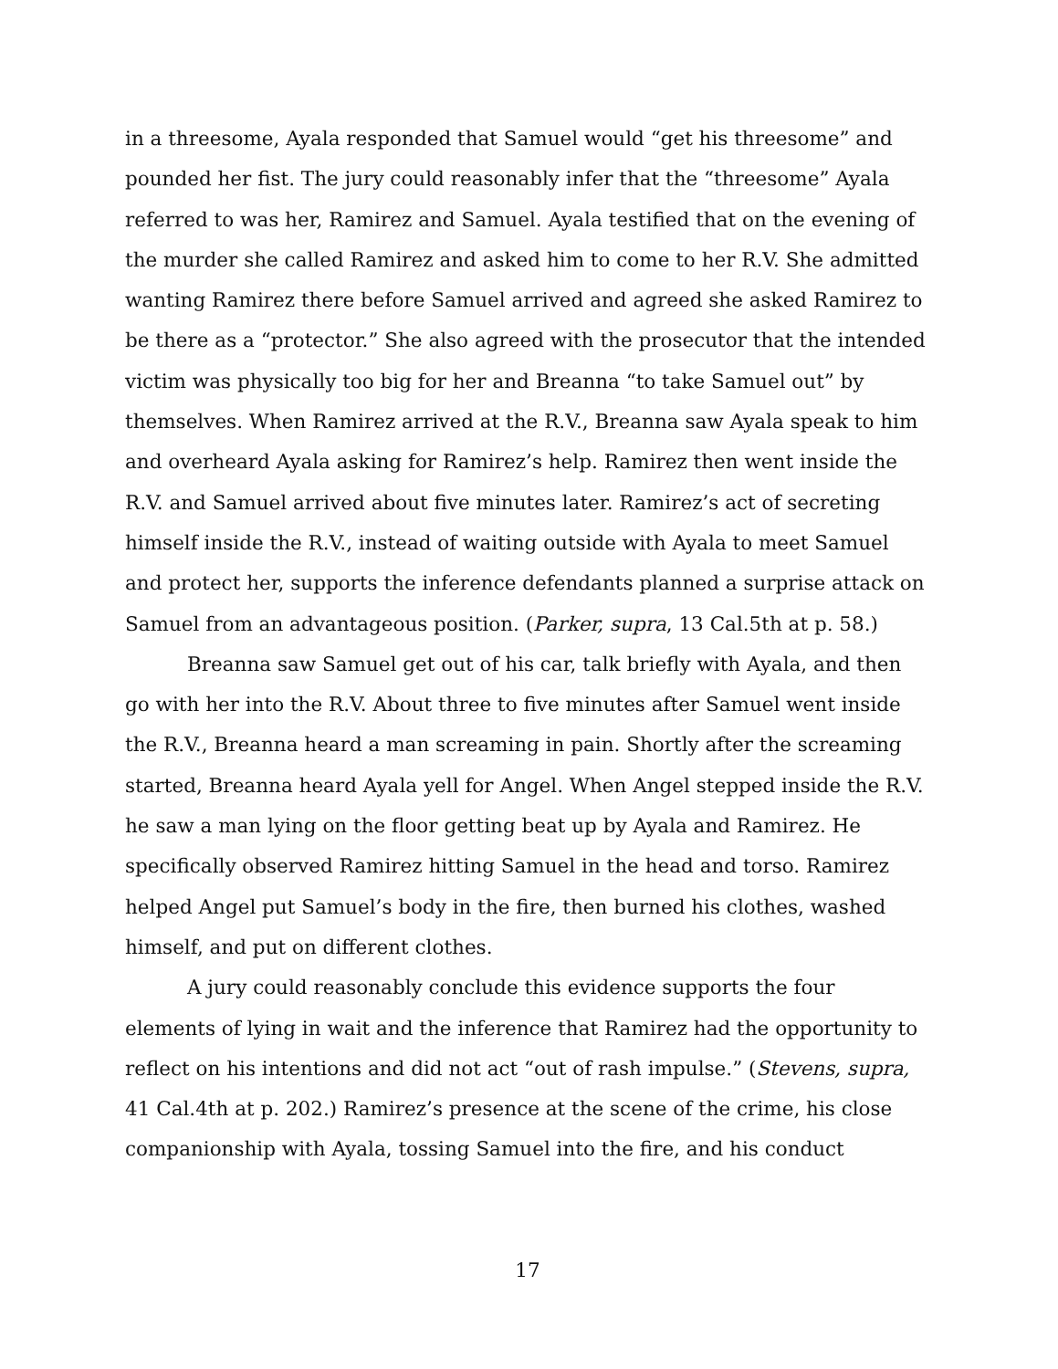in a threesome, Ayala responded that Samuel would “get his threesome” and pounded her fist. The jury could reasonably infer that the “threesome” Ayala referred to was her, Ramirez and Samuel. Ayala testified that on the evening of the murder she called Ramirez and asked him to come to her R.V. She admitted wanting Ramirez there before Samuel arrived and agreed she asked Ramirez to be there as a “protector.” She also agreed with the prosecutor that the intended victim was physically too big for her and Breanna “to take Samuel out” by themselves. When Ramirez arrived at the R.V., Breanna saw Ayala speak to him and overheard Ayala asking for Ramirez’s help. Ramirez then went inside the R.V. and Samuel arrived about five minutes later. Ramirez’s act of secreting himself inside the R.V., instead of waiting outside with Ayala to meet Samuel and protect her, supports the inference defendants planned a surprise attack on Samuel from an advantageous position. (Parker, supra, 13 Cal.5th at p. 58.)
Breanna saw Samuel get out of his car, talk briefly with Ayala, and then go with her into the R.V. About three to five minutes after Samuel went inside the R.V., Breanna heard a man screaming in pain. Shortly after the screaming started, Breanna heard Ayala yell for Angel. When Angel stepped inside the R.V. he saw a man lying on the floor getting beat up by Ayala and Ramirez. He specifically observed Ramirez hitting Samuel in the head and torso. Ramirez helped Angel put Samuel’s body in the fire, then burned his clothes, washed himself, and put on different clothes.
A jury could reasonably conclude this evidence supports the four elements of lying in wait and the inference that Ramirez had the opportunity to reflect on his intentions and did not act “out of rash impulse.” (Stevens, supra, 41 Cal.4th at p. 202.) Ramirez’s presence at the scene of the crime, his close companionship with Ayala, tossing Samuel into the fire, and his conduct
17